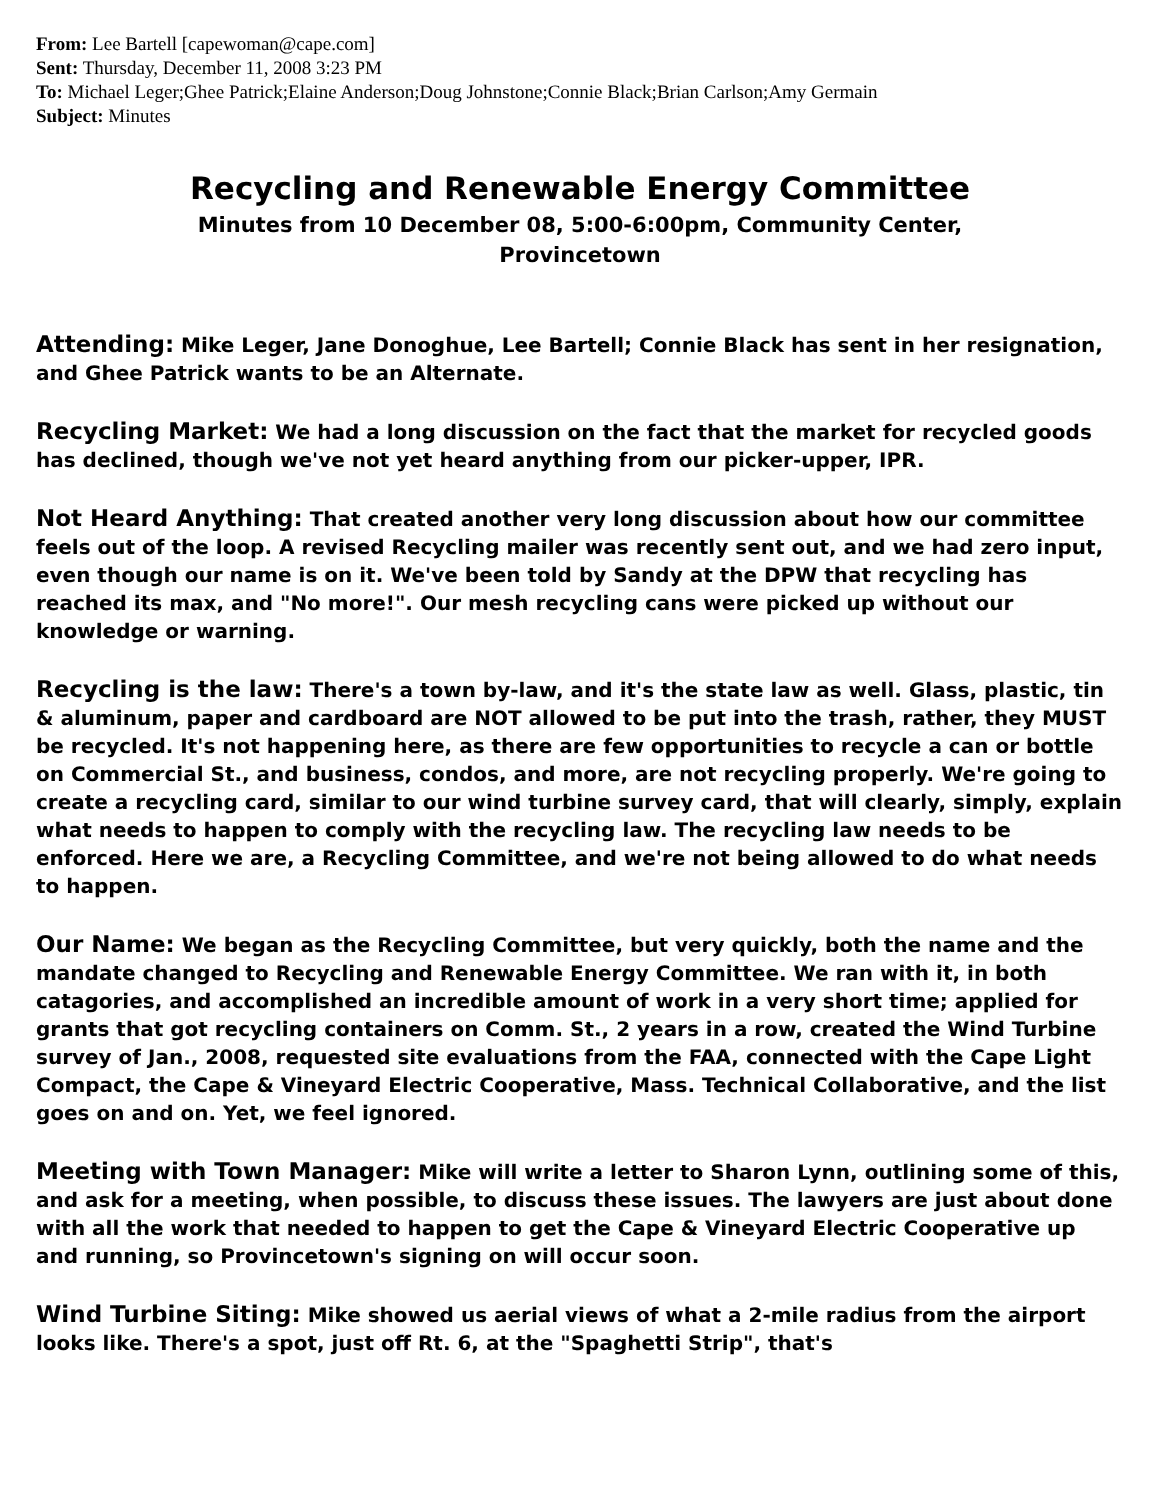From: Lee Bartell [capewoman@cape.com]
Sent: Thursday, December 11, 2008 3:23 PM
To: Michael Leger;Ghee Patrick;Elaine Anderson;Doug Johnstone;Connie Black;Brian Carlson;Amy Germain
Subject: Minutes
Recycling and Renewable Energy Committee
Minutes from 10 December 08, 5:00-6:00pm, Community Center,
Provincetown
Attending: Mike Leger, Jane Donoghue, Lee Bartell; Connie Black has sent in her resignation, and Ghee Patrick wants to be an Alternate.
Recycling Market: We had a long discussion on the fact that the market for recycled goods has declined, though we've not yet heard anything from our picker-upper, IPR.
Not Heard Anything: That created another very long discussion about how our committee feels out of the loop. A revised Recycling mailer was recently sent out, and we had zero input, even though our name is on it. We've been told by Sandy at the DPW that recycling has reached its max, and "No more!". Our mesh recycling cans were picked up without our knowledge or warning.
Recycling is the law: There's a town by-law, and it's the state law as well. Glass, plastic, tin & aluminum, paper and cardboard are NOT allowed to be put into the trash, rather, they MUST be recycled. It's not happening here, as there are few opportunities to recycle a can or bottle on Commercial St., and business, condos, and more, are not recycling properly. We're going to create a recycling card, similar to our wind turbine survey card, that will clearly, simply, explain what needs to happen to comply with the recycling law. The recycling law needs to be enforced. Here we are, a Recycling Committee, and we're not being allowed to do what needs to happen.
Our Name: We began as the Recycling Committee, but very quickly, both the name and the mandate changed to Recycling and Renewable Energy Committee. We ran with it, in both catagories, and accomplished an incredible amount of work in a very short time; applied for grants that got recycling containers on Comm. St., 2 years in a row, created the Wind Turbine survey of Jan., 2008, requested site evaluations from the FAA, connected with the Cape Light Compact, the Cape & Vineyard Electric Cooperative, Mass. Technical Collaborative, and the list goes on and on. Yet, we feel ignored.
Meeting with Town Manager: Mike will write a letter to Sharon Lynn, outlining some of this, and ask for a meeting, when possible, to discuss these issues. The lawyers are just about done with all the work that needed to happen to get the Cape & Vineyard Electric Cooperative up and running, so Provincetown's signing on will occur soon.
Wind Turbine Siting: Mike showed us aerial views of what a 2-mile radius from the airport looks like. There's a spot, just off Rt. 6, at the "Spaghetti Strip", that's